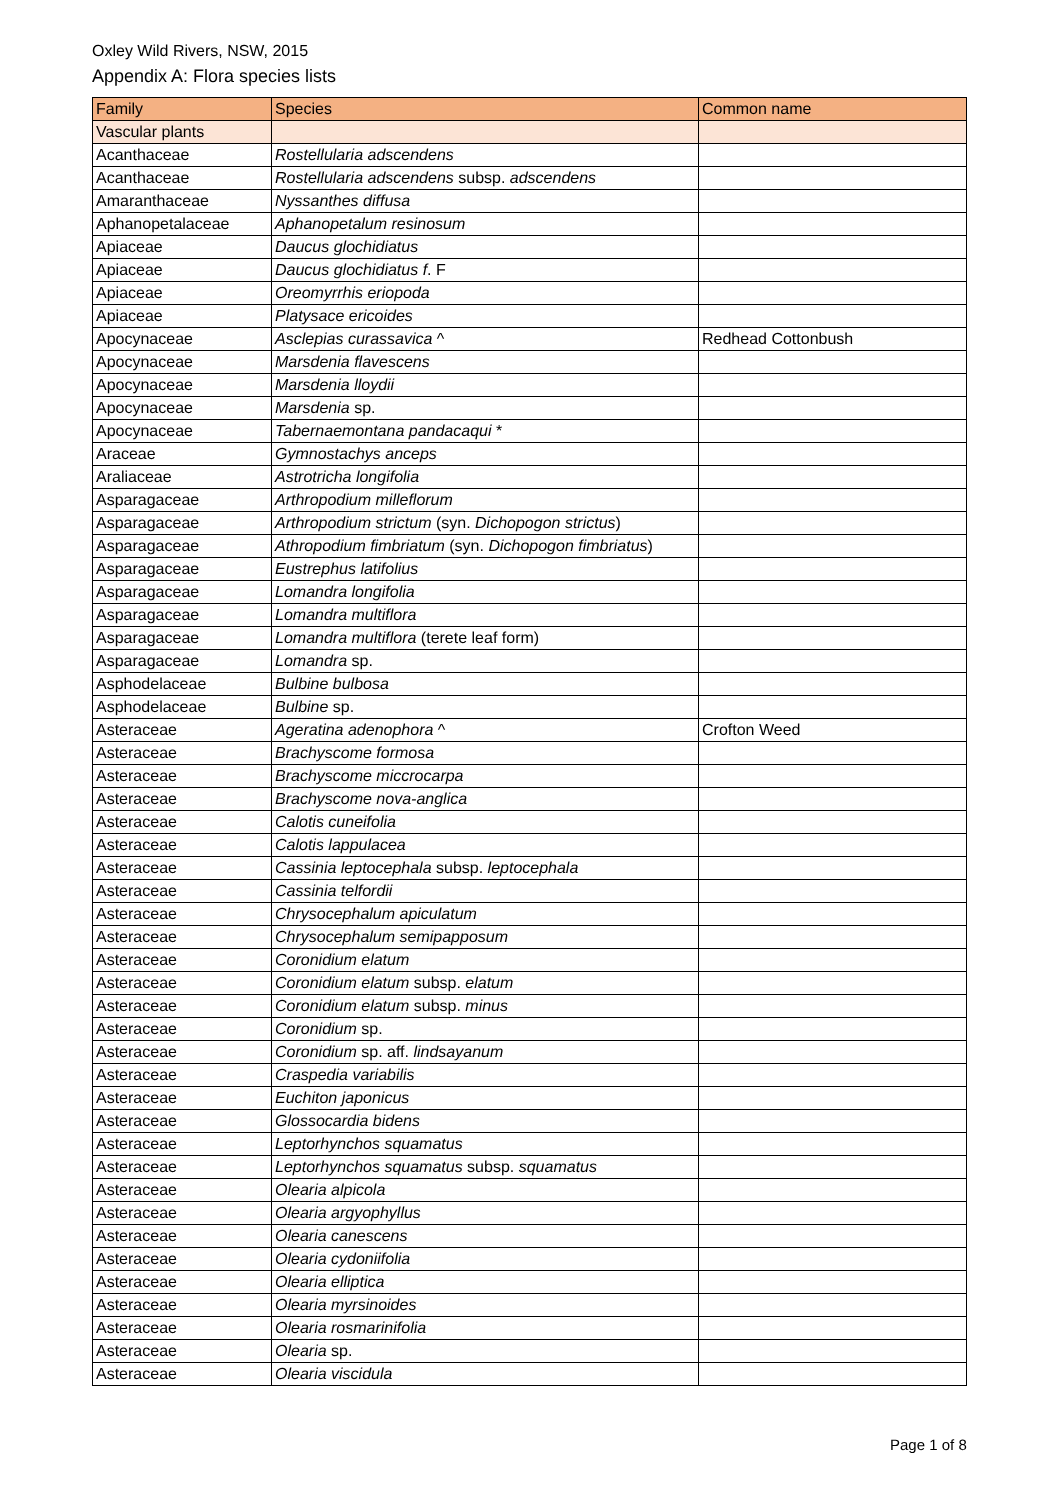Oxley Wild Rivers, NSW, 2015
Appendix A: Flora species lists
| Family | Species | Common name |
| --- | --- | --- |
| Vascular plants | | |
| Acanthaceae | Rostellularia adscendens | |
| Acanthaceae | Rostellularia adscendens subsp. adscendens | |
| Amaranthaceae | Nyssanthes diffusa | |
| Aphanopetalaceae | Aphanopetalum resinosum | |
| Apiaceae | Daucus glochidiatus | |
| Apiaceae | Daucus glochidiatus f . F | |
| Apiaceae | Oreomyrrhis eriopoda | |
| Apiaceae | Platysace ericoides | |
| Apocynaceae | Asclepias curassavica ^ | Redhead Cottonbush |
| Apocynaceae | Marsdenia flavescens | |
| Apocynaceae | Marsdenia lloydii | |
| Apocynaceae | Marsdenia sp. | |
| Apocynaceae | Tabernaemontana pandacaqui * | |
| Araceae | Gymnostachys anceps | |
| Araliaceae | Astrotricha longifolia | |
| Asparagaceae | Arthropodium milleflorum | |
| Asparagaceae | Arthropodium strictum (syn. Dichopogon strictus ) | |
| Asparagaceae | Athropodium fimbriatum (syn. Dichopogon fimbriatus ) | |
| Asparagaceae | Eustrephus latifolius | |
| Asparagaceae | Lomandra longifolia | |
| Asparagaceae | Lomandra multiflora | |
| Asparagaceae | Lomandra multiflora (terete leaf form) | |
| Asparagaceae | Lomandra sp. | |
| Asphodelaceae | Bulbine bulbosa | |
| Asphodelaceae | Bulbine sp. | |
| Asteraceae | Ageratina adenophora ^ | Crofton Weed |
| Asteraceae | Brachyscome formosa | |
| Asteraceae | Brachyscome miccrocarpa | |
| Asteraceae | Brachyscome nova-anglica | |
| Asteraceae | Calotis cuneifolia | |
| Asteraceae | Calotis lappulacea | |
| Asteraceae | Cassinia leptocephala subsp. leptocephala | |
| Asteraceae | Cassinia telfordii | |
| Asteraceae | Chrysocephalum apiculatum | |
| Asteraceae | Chrysocephalum semipapposum | |
| Asteraceae | Coronidium elatum | |
| Asteraceae | Coronidium elatum subsp. elatum | |
| Asteraceae | Coronidium elatum subsp. minus | |
| Asteraceae | Coronidium sp. | |
| Asteraceae | Coronidium sp. aff. lindsayanum | |
| Asteraceae | Craspedia variabilis | |
| Asteraceae | Euchiton japonicus | |
| Asteraceae | Glossocardia bidens | |
| Asteraceae | Leptorhynchos squamatus | |
| Asteraceae | Leptorhynchos squamatus subsp. squamatus | |
| Asteraceae | Olearia alpicola | |
| Asteraceae | Olearia argyophyllus | |
| Asteraceae | Olearia canescens | |
| Asteraceae | Olearia cydoniifolia | |
| Asteraceae | Olearia elliptica | |
| Asteraceae | Olearia myrsinoides | |
| Asteraceae | Olearia rosmarinifolia | |
| Asteraceae | Olearia sp. | |
| Asteraceae | Olearia viscidula | |
Page 1 of 8